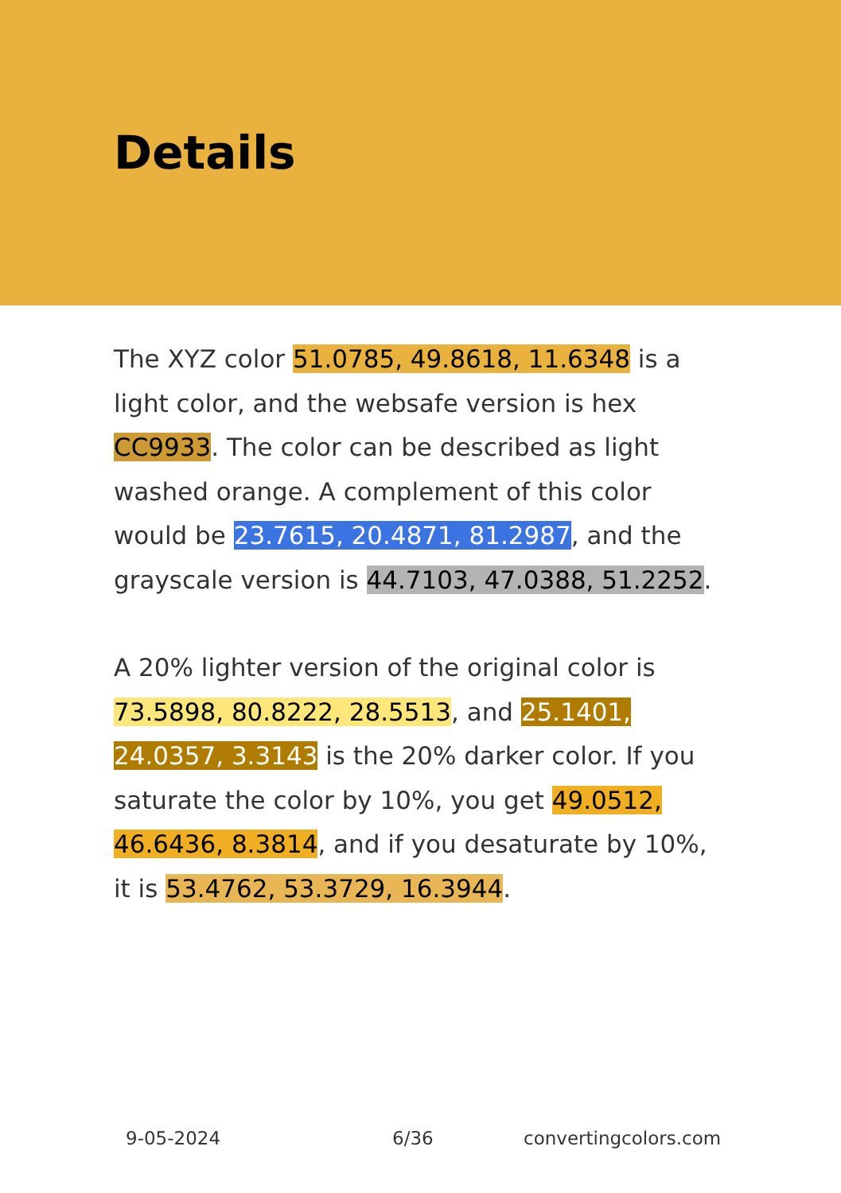Details
The XYZ color 51.0785, 49.8618, 11.6348 is a light color, and the websafe version is hex CC9933. The color can be described as light washed orange. A complement of this color would be 23.7615, 20.4871, 81.2987, and the grayscale version is 44.7103, 47.0388, 51.2252.
A 20% lighter version of the original color is 73.5898, 80.8222, 28.5513, and 25.1401, 24.0357, 3.3143 is the 20% darker color. If you saturate the color by 10%, you get 49.0512, 46.6436, 8.3814, and if you desaturate by 10%, it is 53.4762, 53.3729, 16.3944.
9-05-2024 6/36 convertingcolors.com